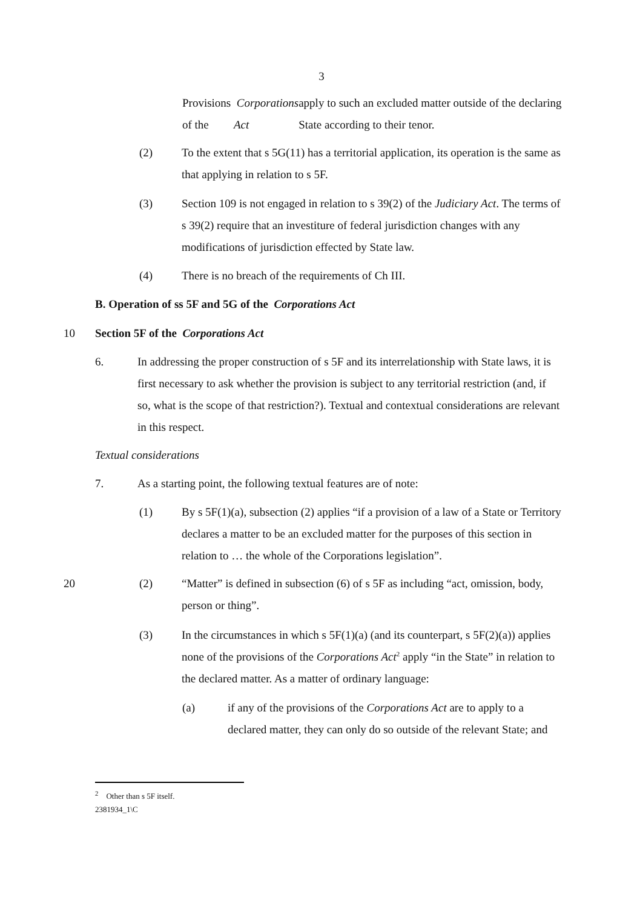3
Provisions of the Corporations Act apply to such an excluded matter outside of the declaring State according to their tenor.
(2) To the extent that s 5G(11) has a territorial application, its operation is the same as that applying in relation to s 5F.
(3) Section 109 is not engaged in relation to s 39(2) of the Judiciary Act. The terms of s 39(2) require that an investiture of federal jurisdiction changes with any modifications of jurisdiction effected by State law.
(4) There is no breach of the requirements of Ch III.
B. Operation of ss 5F and 5G of the Corporations Act
10
Section 5F of the Corporations Act
6. In addressing the proper construction of s 5F and its interrelationship with State laws, it is first necessary to ask whether the provision is subject to any territorial restriction (and, if so, what is the scope of that restriction?). Textual and contextual considerations are relevant in this respect.
Textual considerations
7. As a starting point, the following textual features are of note:
(1) By s 5F(1)(a), subsection (2) applies “if a provision of a law of a State or Territory declares a matter to be an excluded matter for the purposes of this section in relation to … the whole of the Corporations legislation”.
20
(2) “Matter” is defined in subsection (6) of s 5F as including “act, omission, body, person or thing”.
(3) In the circumstances in which s 5F(1)(a) (and its counterpart, s 5F(2)(a)) applies none of the provisions of the Corporations Act<sup>2</sup> apply “in the State” in relation to the declared matter. As a matter of ordinary language:
(a) if any of the provisions of the Corporations Act are to apply to a declared matter, they can only do so outside of the relevant State; and
<sup>2</sup> Other than s 5F itself.
2381934_1\C